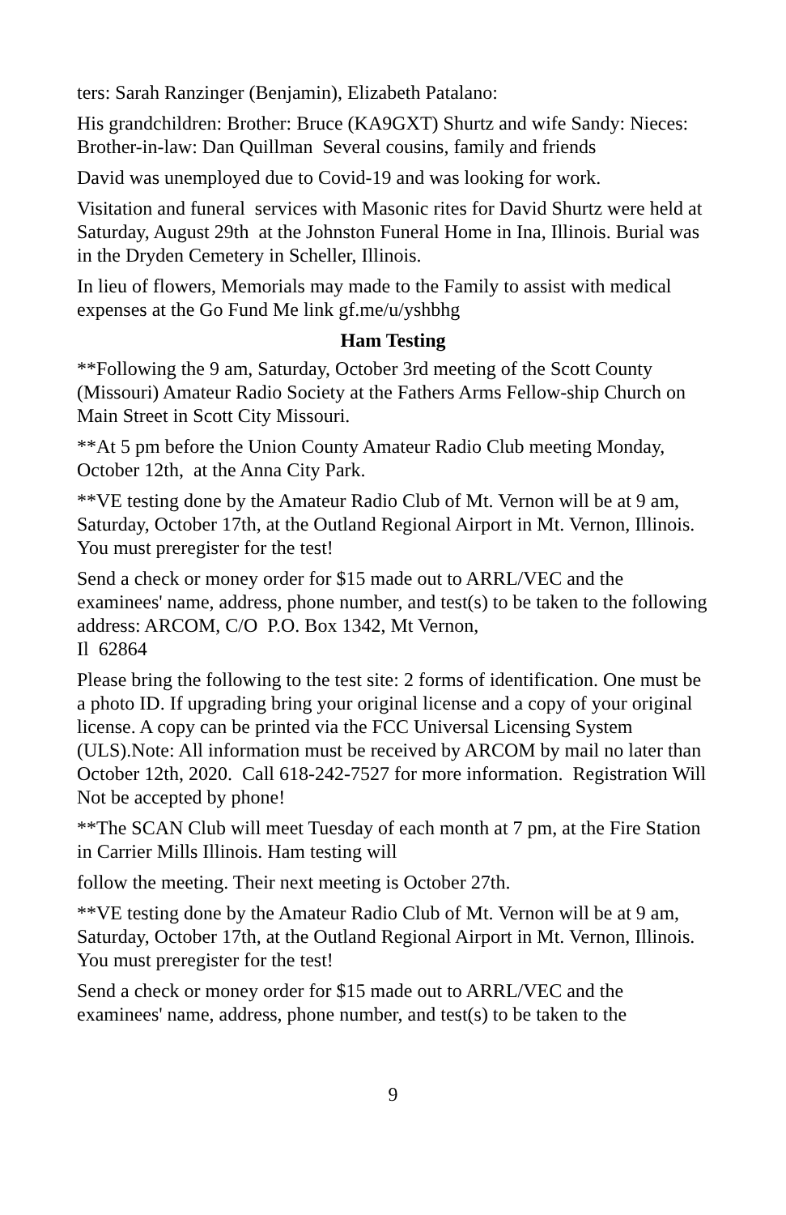ters: Sarah Ranzinger (Benjamin), Elizabeth Patalano:
His grandchildren: Brother: Bruce (KA9GXT) Shurtz and wife Sandy: Nieces: Brother-in-law: Dan Quillman Several cousins, family and friends
David was unemployed due to Covid-19 and was looking for work.
Visitation and funeral services with Masonic rites for David Shurtz were held at Saturday, August 29th at the Johnston Funeral Home in Ina, Illinois. Burial was in the Dryden Cemetery in Scheller, Illinois.
In lieu of flowers, Memorials may made to the Family to assist with medical expenses at the Go Fund Me link gf.me/u/yshbhg
Ham Testing
**Following the 9 am, Saturday, October 3rd meeting of the Scott County (Missouri) Amateur Radio Society at the Fathers Arms Fellow-ship Church on Main Street in Scott City Missouri.
**At 5 pm before the Union County Amateur Radio Club meeting Monday, October 12th, at the Anna City Park.
**VE testing done by the Amateur Radio Club of Mt. Vernon will be at 9 am, Saturday, October 17th, at the Outland Regional Airport in Mt. Vernon, Illinois. You must preregister for the test!
Send a check or money order for $15 made out to ARRL/VEC and the examinees' name, address, phone number, and test(s) to be taken to the following address: ARCOM, C/O P.O. Box 1342, Mt Vernon,
Il 62864
Please bring the following to the test site: 2 forms of identification. One must be a photo ID. If upgrading bring your original license and a copy of your original license. A copy can be printed via the FCC Universal Licensing System (ULS).Note: All information must be received by ARCOM by mail no later than October 12th, 2020. Call 618-242-7527 for more information. Registration Will Not be accepted by phone!
**The SCAN Club will meet Tuesday of each month at 7 pm, at the Fire Station in Carrier Mills Illinois. Ham testing will
follow the meeting. Their next meeting is October 27th.
**VE testing done by the Amateur Radio Club of Mt. Vernon will be at 9 am, Saturday, October 17th, at the Outland Regional Airport in Mt. Vernon, Illinois. You must preregister for the test!
Send a check or money order for $15 made out to ARRL/VEC and the examinees' name, address, phone number, and test(s) to be taken to the
9